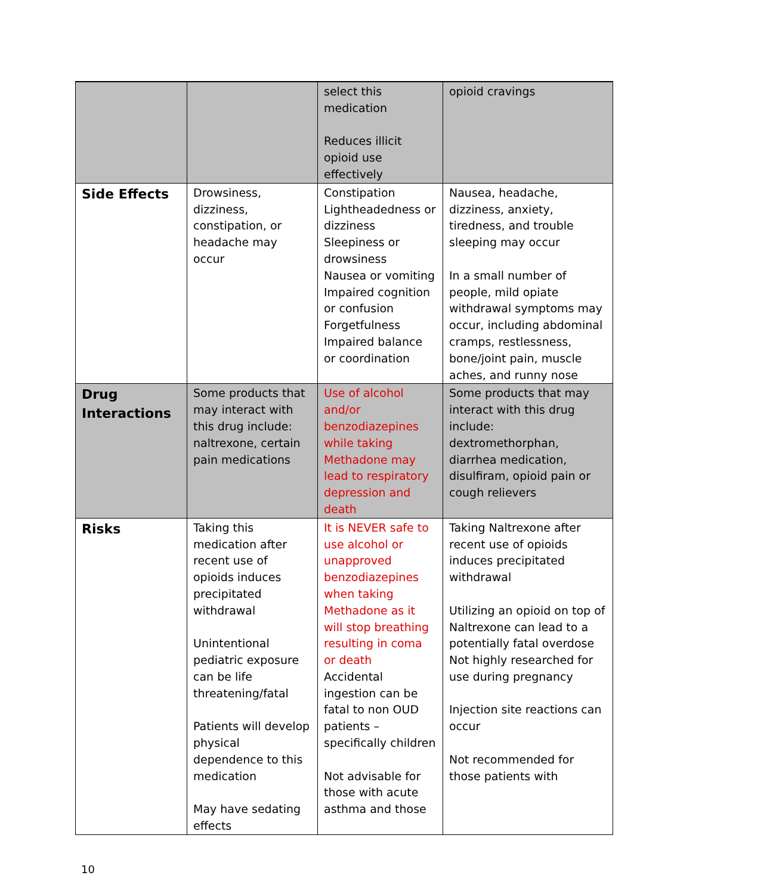| | | select this medication Reduces illicit opioid use effectively | opioid cravings |
| Side Effects | Drowsiness, dizziness, constipation, or headache may occur | Constipation Lightheadedness or dizziness Sleepiness or drowsiness Nausea or vomiting Impaired cognition or confusion Forgetfulness Impaired balance or coordination | Nausea, headache, dizziness, anxiety, tiredness, and trouble sleeping may occur In a small number of people, mild opiate withdrawal symptoms may occur, including abdominal cramps, restlessness, bone/joint pain, muscle aches, and runny nose |
| Drug Interactions | Some products that may interact with this drug include: naltrexone, certain pain medications | Use of alcohol and/or benzodiazepines while taking Methadone may lead to respiratory depression and death | Some products that may interact with this drug include: dextromethorphan, diarrhea medication, disulfiram, opioid pain or cough relievers |
| Risks | Taking this medication after recent use of opioids induces precipitated withdrawal Unintentional pediatric exposure can be life threatening/fatal Patients will develop physical dependence to this medication May have sedating effects | It is NEVER safe to use alcohol or unapproved benzodiazepines when taking Methadone as it will stop breathing resulting in coma or death Accidental ingestion can be fatal to non OUD patients – specifically children Not advisable for those with acute asthma and those | Taking Naltrexone after recent use of opioids induces precipitated withdrawal Utilizing an opioid on top of Naltrexone can lead to a potentially fatal overdose Not highly researched for use during pregnancy Injection site reactions can occur Not recommended for those patients with |
10